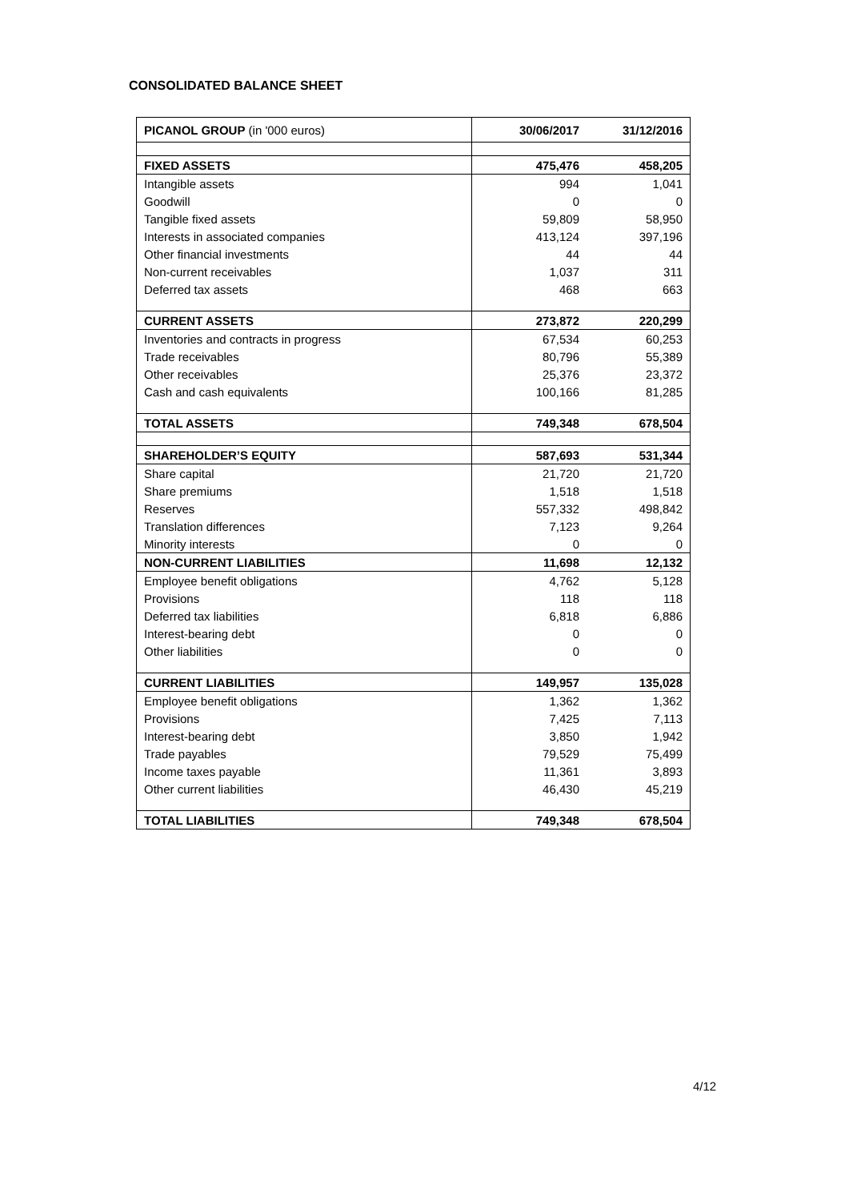CONSOLIDATED BALANCE SHEET
| PICANOL GROUP (in '000 euros) | 30/06/2017 | 31/12/2016 |
| --- | --- | --- |
| FIXED ASSETS | 475,476 | 458,205 |
| Intangible assets | 994 | 1,041 |
| Goodwill | 0 | 0 |
| Tangible fixed assets | 59,809 | 58,950 |
| Interests in associated companies | 413,124 | 397,196 |
| Other financial investments | 44 | 44 |
| Non-current receivables | 1,037 | 311 |
| Deferred tax assets | 468 | 663 |
| CURRENT ASSETS | 273,872 | 220,299 |
| Inventories and contracts in progress | 67,534 | 60,253 |
| Trade receivables | 80,796 | 55,389 |
| Other receivables | 25,376 | 23,372 |
| Cash and cash equivalents | 100,166 | 81,285 |
| TOTAL ASSETS | 749,348 | 678,504 |
| SHAREHOLDER’S EQUITY | 587,693 | 531,344 |
| Share capital | 21,720 | 21,720 |
| Share premiums | 1,518 | 1,518 |
| Reserves | 557,332 | 498,842 |
| Translation differences | 7,123 | 9,264 |
| Minority interests | 0 | 0 |
| NON-CURRENT LIABILITIES | 11,698 | 12,132 |
| Employee benefit obligations | 4,762 | 5,128 |
| Provisions | 118 | 118 |
| Deferred tax liabilities | 6,818 | 6,886 |
| Interest-bearing debt | 0 | 0 |
| Other liabilities | 0 | 0 |
| CURRENT LIABILITIES | 149,957 | 135,028 |
| Employee benefit obligations | 1,362 | 1,362 |
| Provisions | 7,425 | 7,113 |
| Interest-bearing debt | 3,850 | 1,942 |
| Trade payables | 79,529 | 75,499 |
| Income taxes payable | 11,361 | 3,893 |
| Other current liabilities | 46,430 | 45,219 |
| TOTAL LIABILITIES | 749,348 | 678,504 |
4/12